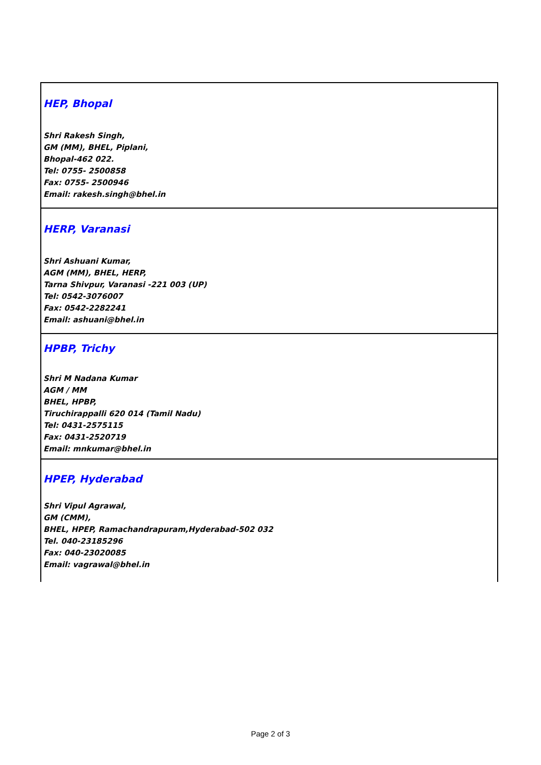| HEP, Bhopal Shri Rakesh Singh, GM (MM), BHEL, Piplani, Bhopal-462 022. Tel: 0755- 2500858 Fax: 0755- 2500946 Email: rakesh.singh@bhel.in |
| HERP, Varanasi Shri Ashuani Kumar, AGM (MM), BHEL, HERP, Tarna Shivpur, Varanasi -221 003 (UP) Tel: 0542-3076007 Fax: 0542-2282241 Email: ashuani@bhel.in |
| HPBP, Trichy Shri M Nadana Kumar AGM / MM BHEL, HPBP, Tiruchirappalli 620 014 (Tamil Nadu) Tel: 0431-2575115 Fax: 0431-2520719 Email: mnkumar@bhel.in |
| HPEP, Hyderabad Shri Vipul Agrawal, GM (CMM), BHEL, HPEP, Ramachandrapuram,Hyderabad-502 032 Tel. 040-23185296 Fax: 040-23020085 Email: vagrawal@bhel.in |
Page 2 of 3